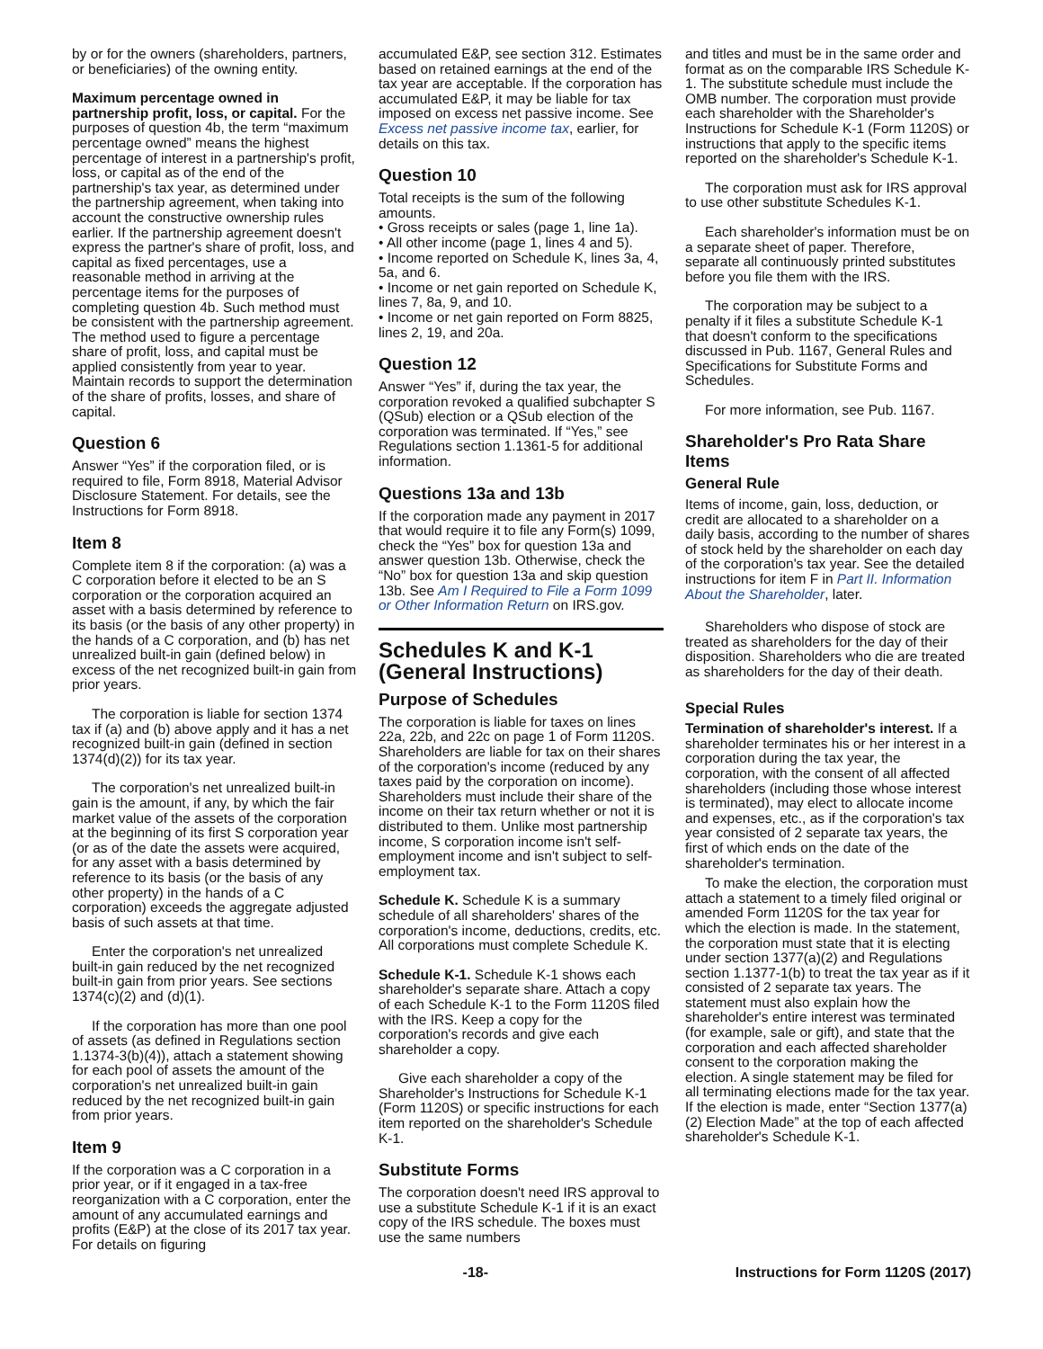by or for the owners (shareholders, partners, or beneficiaries) of the owning entity.
Maximum percentage owned in partnership profit, loss, or capital. For the purposes of question 4b, the term “maximum percentage owned” means the highest percentage of interest in a partnership's profit, loss, or capital as of the end of the partnership's tax year, as determined under the partnership agreement, when taking into account the constructive ownership rules earlier. If the partnership agreement doesn't express the partner's share of profit, loss, and capital as fixed percentages, use a reasonable method in arriving at the percentage items for the purposes of completing question 4b. Such method must be consistent with the partnership agreement. The method used to figure a percentage share of profit, loss, and capital must be applied consistently from year to year. Maintain records to support the determination of the share of profits, losses, and share of capital.
Question 6
Answer “Yes” if the corporation filed, or is required to file, Form 8918, Material Advisor Disclosure Statement. For details, see the Instructions for Form 8918.
Item 8
Complete item 8 if the corporation: (a) was a C corporation before it elected to be an S corporation or the corporation acquired an asset with a basis determined by reference to its basis (or the basis of any other property) in the hands of a C corporation, and (b) has net unrealized built-in gain (defined below) in excess of the net recognized built-in gain from prior years.
The corporation is liable for section 1374 tax if (a) and (b) above apply and it has a net recognized built-in gain (defined in section 1374(d)(2)) for its tax year.
The corporation's net unrealized built-in gain is the amount, if any, by which the fair market value of the assets of the corporation at the beginning of its first S corporation year (or as of the date the assets were acquired, for any asset with a basis determined by reference to its basis (or the basis of any other property) in the hands of a C corporation) exceeds the aggregate adjusted basis of such assets at that time.
Enter the corporation's net unrealized built-in gain reduced by the net recognized built-in gain from prior years. See sections 1374(c)(2) and (d)(1).
If the corporation has more than one pool of assets (as defined in Regulations section 1.1374-3(b)(4)), attach a statement showing for each pool of assets the amount of the corporation's net unrealized built-in gain reduced by the net recognized built-in gain from prior years.
Item 9
If the corporation was a C corporation in a prior year, or if it engaged in a tax-free reorganization with a C corporation, enter the amount of any accumulated earnings and profits (E&P) at the close of its 2017 tax year. For details on figuring
accumulated E&P, see section 312. Estimates based on retained earnings at the end of the tax year are acceptable. If the corporation has accumulated E&P, it may be liable for tax imposed on excess net passive income. See Excess net passive income tax, earlier, for details on this tax.
Question 10
Total receipts is the sum of the following amounts.
• Gross receipts or sales (page 1, line 1a).
• All other income (page 1, lines 4 and 5).
• Income reported on Schedule K, lines 3a, 4, 5a, and 6.
• Income or net gain reported on Schedule K, lines 7, 8a, 9, and 10.
• Income or net gain reported on Form 8825, lines 2, 19, and 20a.
Question 12
Answer “Yes” if, during the tax year, the corporation revoked a qualified subchapter S (QSub) election or a QSub election of the corporation was terminated. If “Yes,” see Regulations section 1.1361-5 for additional information.
Questions 13a and 13b
If the corporation made any payment in 2017 that would require it to file any Form(s) 1099, check the “Yes” box for question 13a and answer question 13b. Otherwise, check the “No” box for question 13a and skip question 13b. See Am I Required to File a Form 1099 or Other Information Return on IRS.gov.
Schedules K and K-1 (General Instructions)
Purpose of Schedules
The corporation is liable for taxes on lines 22a, 22b, and 22c on page 1 of Form 1120S. Shareholders are liable for tax on their shares of the corporation's income (reduced by any taxes paid by the corporation on income). Shareholders must include their share of the income on their tax return whether or not it is distributed to them. Unlike most partnership income, S corporation income isn't self-employment income and isn't subject to self-employment tax.
Schedule K. Schedule K is a summary schedule of all shareholders' shares of the corporation's income, deductions, credits, etc. All corporations must complete Schedule K.
Schedule K-1. Schedule K-1 shows each shareholder's separate share. Attach a copy of each Schedule K-1 to the Form 1120S filed with the IRS. Keep a copy for the corporation's records and give each shareholder a copy.
Give each shareholder a copy of the Shareholder's Instructions for Schedule K-1 (Form 1120S) or specific instructions for each item reported on the shareholder's Schedule K-1.
Substitute Forms
The corporation doesn't need IRS approval to use a substitute Schedule K-1 if it is an exact copy of the IRS schedule. The boxes must use the same numbers
and titles and must be in the same order and format as on the comparable IRS Schedule K-1. The substitute schedule must include the OMB number. The corporation must provide each shareholder with the Shareholder's Instructions for Schedule K-1 (Form 1120S) or instructions that apply to the specific items reported on the shareholder's Schedule K-1.
The corporation must ask for IRS approval to use other substitute Schedules K-1.
Each shareholder's information must be on a separate sheet of paper. Therefore, separate all continuously printed substitutes before you file them with the IRS.
The corporation may be subject to a penalty if it files a substitute Schedule K-1 that doesn't conform to the specifications discussed in Pub. 1167, General Rules and Specifications for Substitute Forms and Schedules.
For more information, see Pub. 1167.
Shareholder's Pro Rata Share Items
General Rule
Items of income, gain, loss, deduction, or credit are allocated to a shareholder on a daily basis, according to the number of shares of stock held by the shareholder on each day of the corporation's tax year. See the detailed instructions for item F in Part II. Information About the Shareholder, later.
Shareholders who dispose of stock are treated as shareholders for the day of their disposition. Shareholders who die are treated as shareholders for the day of their death.
Special Rules
Termination of shareholder's interest. If a shareholder terminates his or her interest in a corporation during the tax year, the corporation, with the consent of all affected shareholders (including those whose interest is terminated), may elect to allocate income and expenses, etc., as if the corporation's tax year consisted of 2 separate tax years, the first of which ends on the date of the shareholder's termination.
To make the election, the corporation must attach a statement to a timely filed original or amended Form 1120S for the tax year for which the election is made. In the statement, the corporation must state that it is electing under section 1377(a)(2) and Regulations section 1.1377-1(b) to treat the tax year as if it consisted of 2 separate tax years. The statement must also explain how the shareholder's entire interest was terminated (for example, sale or gift), and state that the corporation and each affected shareholder consent to the corporation making the election. A single statement may be filed for all terminating elections made for the tax year. If the election is made, enter “Section 1377(a)(2) Election Made” at the top of each affected shareholder's Schedule K-1.
-18- Instructions for Form 1120S (2017)